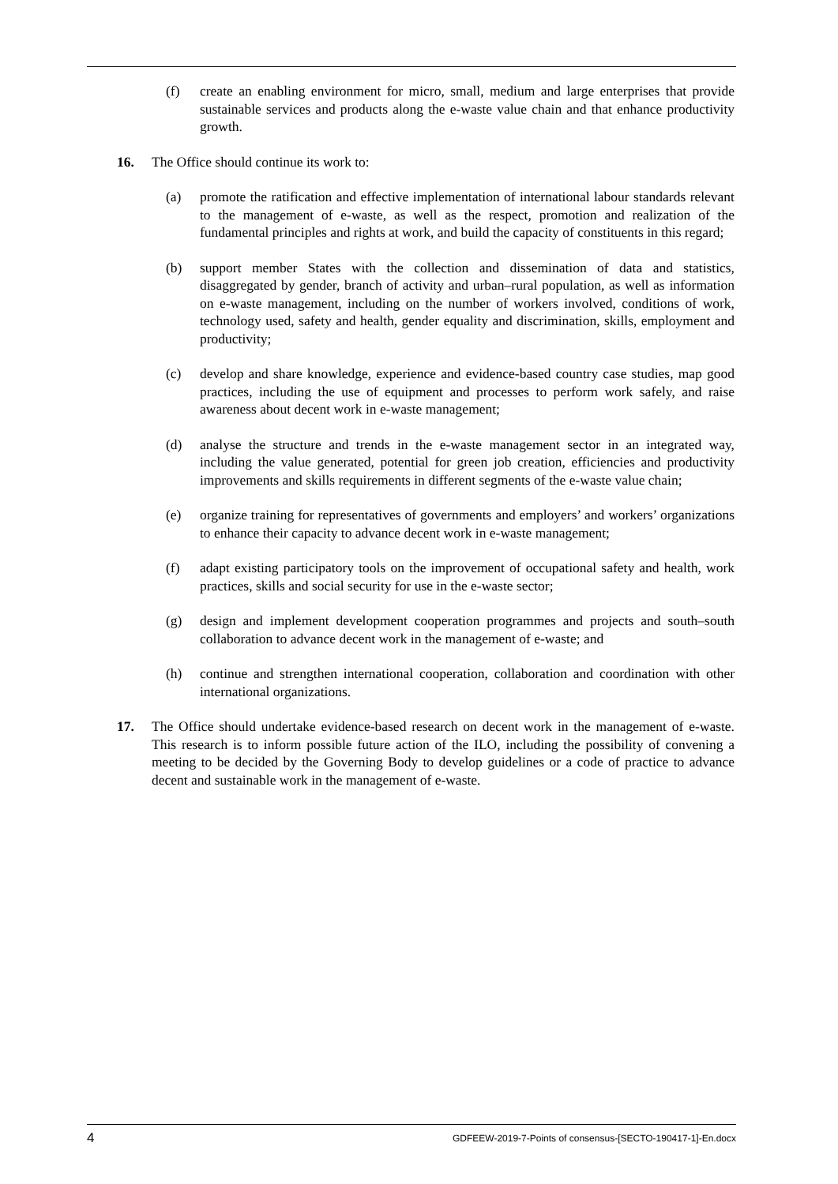(f) create an enabling environment for micro, small, medium and large enterprises that provide sustainable services and products along the e-waste value chain and that enhance productivity growth.
16. The Office should continue its work to:
(a) promote the ratification and effective implementation of international labour standards relevant to the management of e-waste, as well as the respect, promotion and realization of the fundamental principles and rights at work, and build the capacity of constituents in this regard;
(b) support member States with the collection and dissemination of data and statistics, disaggregated by gender, branch of activity and urban–rural population, as well as information on e-waste management, including on the number of workers involved, conditions of work, technology used, safety and health, gender equality and discrimination, skills, employment and productivity;
(c) develop and share knowledge, experience and evidence-based country case studies, map good practices, including the use of equipment and processes to perform work safely, and raise awareness about decent work in e-waste management;
(d) analyse the structure and trends in the e-waste management sector in an integrated way, including the value generated, potential for green job creation, efficiencies and productivity improvements and skills requirements in different segments of the e-waste value chain;
(e) organize training for representatives of governments and employers’ and workers’ organizations to enhance their capacity to advance decent work in e-waste management;
(f) adapt existing participatory tools on the improvement of occupational safety and health, work practices, skills and social security for use in the e-waste sector;
(g) design and implement development cooperation programmes and projects and south–south collaboration to advance decent work in the management of e-waste; and
(h) continue and strengthen international cooperation, collaboration and coordination with other international organizations.
17. The Office should undertake evidence-based research on decent work in the management of e-waste. This research is to inform possible future action of the ILO, including the possibility of convening a meeting to be decided by the Governing Body to develop guidelines or a code of practice to advance decent and sustainable work in the management of e-waste.
4 GDFEEW-2019-7-Points of consensus-[SECTO-190417-1]-En.docx